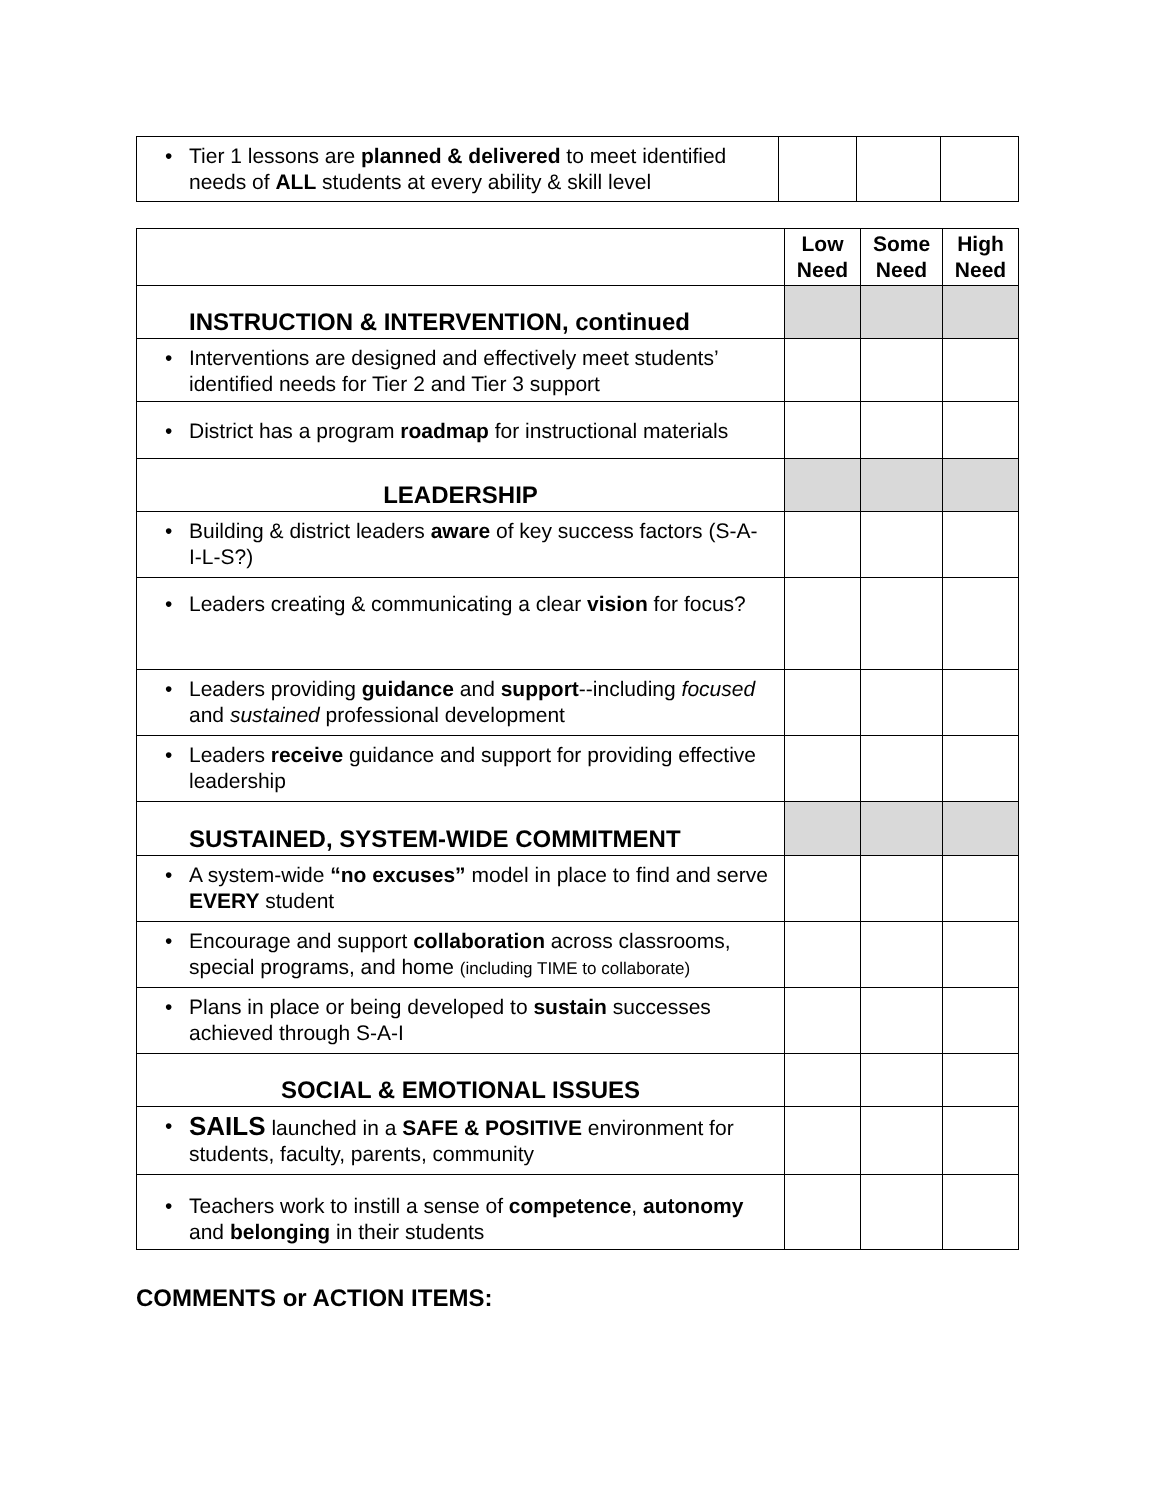| • Tier 1 lessons are planned & delivered to meet identified needs of ALL students at every ability & skill level | | | |
| | Low Need | Some Need | High Need |
| --- | --- | --- | --- |
| INSTRUCTION & INTERVENTION, continued | | | |
| • Interventions are designed and effectively meet students’ identified needs for Tier 2 and Tier 3 support | | | |
| • District has a program roadmap for instructional materials | | | |
| LEADERSHIP | | | |
| • Building & district leaders aware of key success factors (S-A-I-L-S?) | | | |
| • Leaders creating & communicating a clear vision for focus? | | | |
| • Leaders providing guidance and support --including focused and sustained professional development | | | |
| • Leaders receive guidance and support for providing effective leadership | | | |
| SUSTAINED, SYSTEM-WIDE COMMITMENT | | | |
| • A system-wide “no excuses” model in place to find and serve EVERY student | | | |
| • Encourage and support collaboration across classrooms, special programs, and home (including TIME to collaborate) | | | |
| • Plans in place or being developed to sustain successes achieved through S-A-I | | | |
| SOCIAL & EMOTIONAL ISSUES | | | |
| • SAILS launched in a SAFE & POSITIVE environment for students, faculty, parents, community | | | |
| • Teachers work to instill a sense of competence , autonomy and belonging in their students | | | |
COMMENTS or ACTION ITEMS: